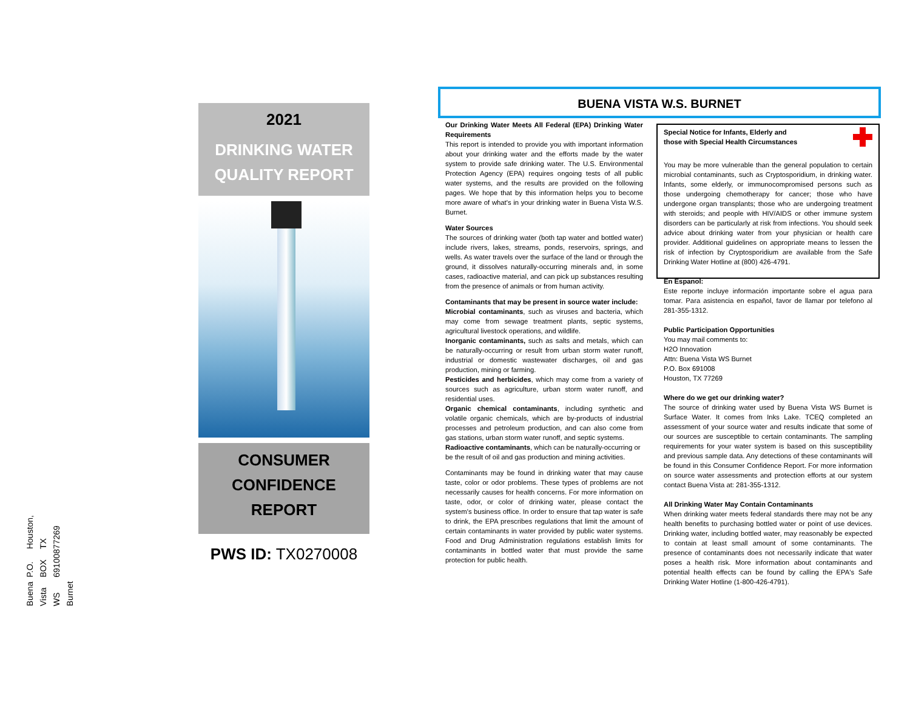Buena Vista WS Burnet
P.O. BOX 691008
Houston, TX 77269
2021
DRINKING WATER
QUALITY REPORT
CONSUMER
CONFIDENCE
REPORT
PWS ID: TX0270008
BUENA VISTA W.S. BURNET
Our Drinking Water Meets All Federal (EPA) Drinking Water Requirements
This report is intended to provide you with important information about your drinking water and the efforts made by the water system to provide safe drinking water. The U.S. Environmental Protection Agency (EPA) requires ongoing tests of all public water systems, and the results are provided on the following pages. We hope that by this information helps you to become more aware of what's in your drinking water in Buena Vista W.S. Burnet.
Water Sources
The sources of drinking water (both tap water and bottled water) include rivers, lakes, streams, ponds, reservoirs, springs, and wells. As water travels over the surface of the land or through the ground, it dissolves naturally-occurring minerals and, in some cases, radioactive material, and can pick up substances resulting from the presence of animals or from human activity.
Contaminants that may be present in source water include:
Microbial contaminants, such as viruses and bacteria, which may come from sewage treatment plants, septic systems, agricultural livestock operations, and wildlife.
Inorganic contaminants, such as salts and metals, which can be naturally-occurring or result from urban storm water runoff, industrial or domestic wastewater discharges, oil and gas production, mining or farming.
Pesticides and herbicides, which may come from a variety of sources such as agriculture, urban storm water runoff, and residential uses.
Organic chemical contaminants, including synthetic and volatile organic chemicals, which are by-products of industrial processes and petroleum production, and can also come from gas stations, urban storm water runoff, and septic systems.
Radioactive contaminants, which can be naturally-occurring or be the result of oil and gas production and mining activities.
Contaminants may be found in drinking water that may cause taste, color or odor problems. These types of problems are not necessarily causes for health concerns. For more information on taste, odor, or color of drinking water, please contact the system's business office. In order to ensure that tap water is safe to drink, the EPA prescribes regulations that limit the amount of certain contaminants in water provided by public water systems. Food and Drug Administration regulations establish limits for contaminants in bottled water that must provide the same protection for public health.
Special Notice for Infants, Elderly and
those with Special Health Circumstances
You may be more vulnerable than the general population to certain microbial contaminants, such as Cryptosporidium, in drinking water. Infants, some elderly, or immunocompromised persons such as those undergoing chemotherapy for cancer; those who have undergone organ transplants; those who are undergoing treatment with steroids; and people with HIV/AIDS or other immune system disorders can be particularly at risk from infections. You should seek advice about drinking water from your physician or health care provider. Additional guidelines on appropriate means to lessen the risk of infection by Cryptosporidium are available from the Safe Drinking Water Hotline at (800) 426-4791.
En Espanol:
Este reporte incluye información importante sobre el agua para tomar. Para asistencia en español, favor de llamar por telefono al 281-355-1312.
Public Participation Opportunities
You may mail comments to:
H2O Innovation
Attn: Buena Vista WS Burnet
P.O. Box 691008
Houston, TX 77269
Where do we get our drinking water?
The source of drinking water used by Buena Vista WS Burnet is Surface Water. It comes from Inks Lake. TCEQ completed an assessment of your source water and results indicate that some of our sources are susceptible to certain contaminants. The sampling requirements for your water system is based on this susceptibility and previous sample data. Any detections of these contaminants will be found in this Consumer Confidence Report. For more information on source water assessments and protection efforts at our system contact Buena Vista at: 281-355-1312.
All Drinking Water May Contain Contaminants
When drinking water meets federal standards there may not be any health benefits to purchasing bottled water or point of use devices. Drinking water, including bottled water, may reasonably be expected to contain at least small amount of some contaminants. The presence of contaminants does not necessarily indicate that water poses a health risk. More information about contaminants and potential health effects can be found by calling the EPA's Safe Drinking Water Hotline (1-800-426-4791).